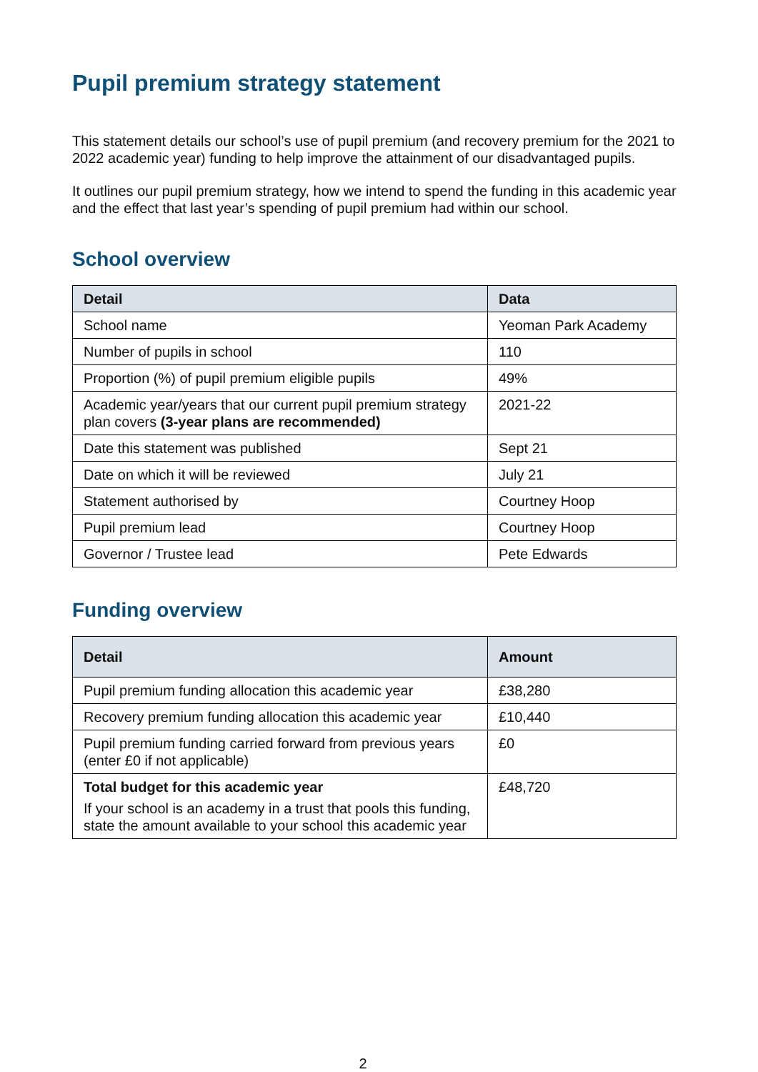Pupil premium strategy statement
This statement details our school’s use of pupil premium (and recovery premium for the 2021 to 2022 academic year) funding to help improve the attainment of our disadvantaged pupils.
It outlines our pupil premium strategy, how we intend to spend the funding in this academic year and the effect that last year’s spending of pupil premium had within our school.
School overview
| Detail | Data |
| --- | --- |
| School name | Yeoman Park Academy |
| Number of pupils in school | 110 |
| Proportion (%) of pupil premium eligible pupils | 49% |
| Academic year/years that our current pupil premium strategy plan covers (3-year plans are recommended) | 2021-22 |
| Date this statement was published | Sept 21 |
| Date on which it will be reviewed | July 21 |
| Statement authorised by | Courtney Hoop |
| Pupil premium lead | Courtney Hoop |
| Governor / Trustee lead | Pete Edwards |
Funding overview
| Detail | Amount |
| --- | --- |
| Pupil premium funding allocation this academic year | £38,280 |
| Recovery premium funding allocation this academic year | £10,440 |
| Pupil premium funding carried forward from previous years (enter £0 if not applicable) | £0 |
| Total budget for this academic year If your school is an academy in a trust that pools this funding, state the amount available to your school this academic year | £48,720 |
2